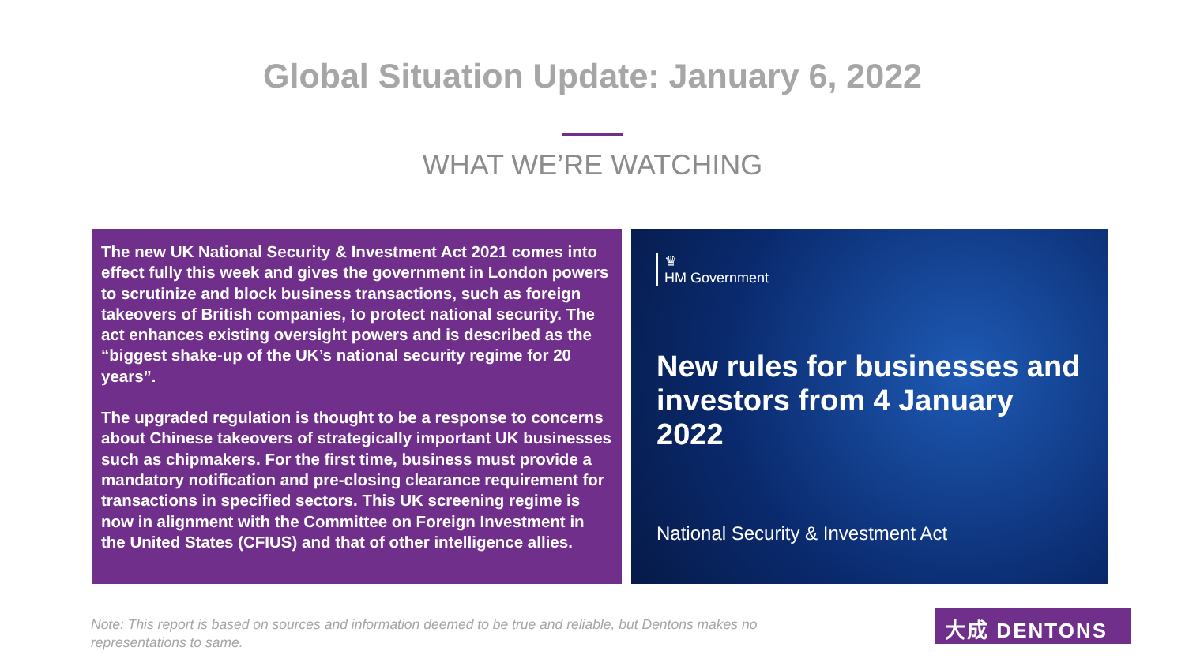Global Situation Update: January 6, 2022
WHAT WE’RE WATCHING
The new UK National Security & Investment Act 2021 comes into effect fully this week and gives the government in London powers to scrutinize and block business transactions, such as foreign takeovers of British companies, to protect national security. The act enhances existing oversight powers and is described as the “biggest shake-up of the UK’s national security regime for 20 years”.
The upgraded regulation is thought to be a response to concerns about Chinese takeovers of strategically important UK businesses such as chipmakers. For the first time, business must provide a mandatory notification and pre-closing clearance requirement for transactions in specified sectors. This UK screening regime is now in alignment with the Committee on Foreign Investment in the United States (CFIUS) and that of other intelligence allies.
♛
HM Government
New rules for businesses and investors from 4 January 2022
National Security & Investment Act
Note: This report is based on sources and information deemed to be true and reliable, but Dentons makes no representations to same.
大成 DENTONS